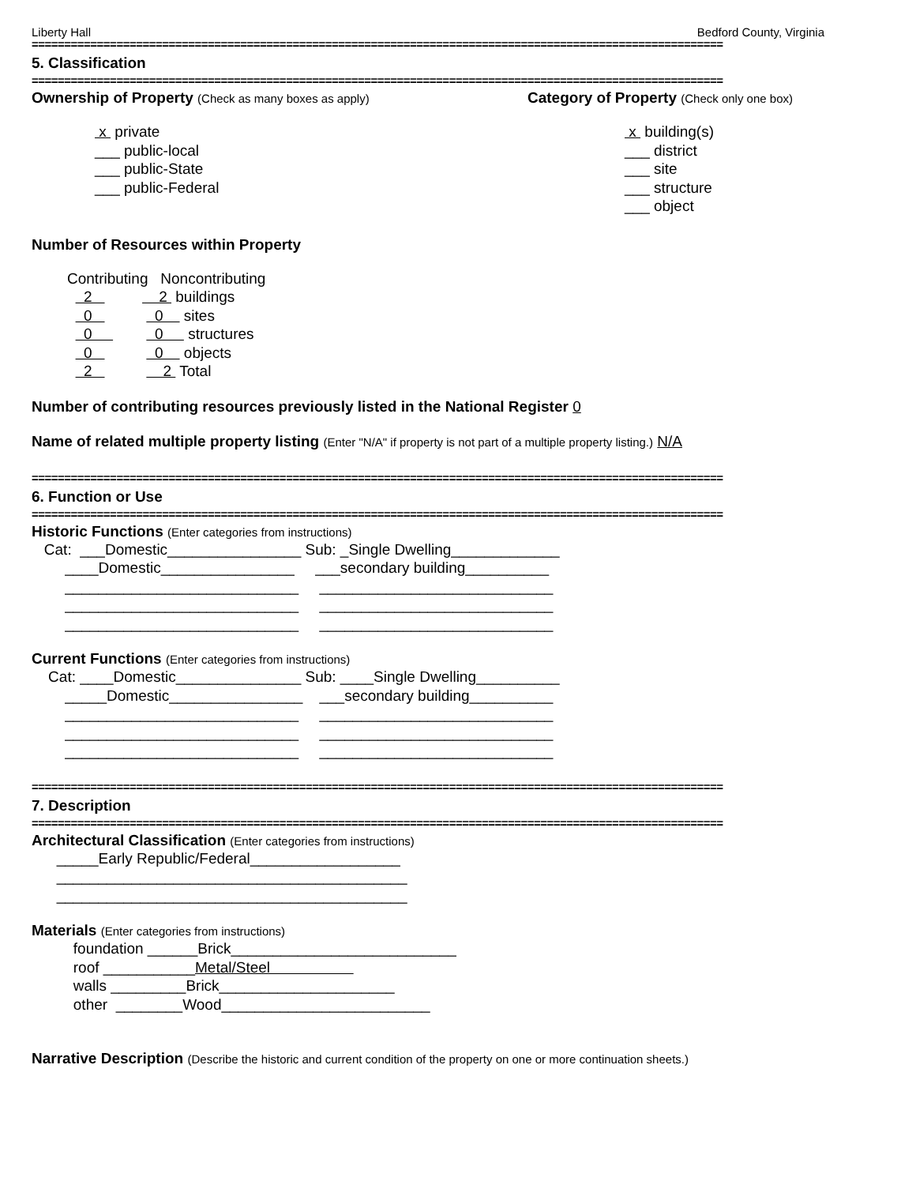Liberty Hall Bedford County, Virginia
==========================================================================================================
5. Classification
==========================================================================================================
Ownership of Property (Check as many boxes as apply)
Category of Property (Check only one box)
x private
___ public-local
___ public-State
___ public-Federal
x building(s)
___ district
___ site
___ structure
___ object
Number of Resources within Property
Contributing Noncontributing
2 2 buildings
0 0 sites
0 0 structures
0 0 objects
2 2 Total
Number of contributing resources previously listed in the National Register 0
Name of related multiple property listing (Enter "N/A" if property is not part of a multiple property listing.) N/A
==========================================================================================================
6. Function or Use
==========================================================================================================
Historic Functions (Enter categories from instructions)
Cat: ___Domestic________________ Sub: _Single Dwelling_____________
____Domestic________________ ___secondary building__________
____________________________ ____________________________
____________________________ ____________________________
____________________________ ____________________________
Current Functions (Enter categories from instructions)
Cat: ____Domestic_______________ Sub: ____Single Dwelling__________
_____Domestic________________ ___secondary building__________
____________________________ ____________________________
____________________________ ____________________________
____________________________ ____________________________
==========================================================================================================
7. Description
==========================================================================================================
Architectural Classification (Enter categories from instructions)
_____Early Republic/Federal__________________
__________________________________________
__________________________________________
Materials (Enter categories from instructions)
foundation ______Brick___________________________
roof ___________Metal/Steel
walls _________Brick_____________________
other ________Wood_________________________
Narrative Description (Describe the historic and current condition of the property on one or more continuation sheets.)